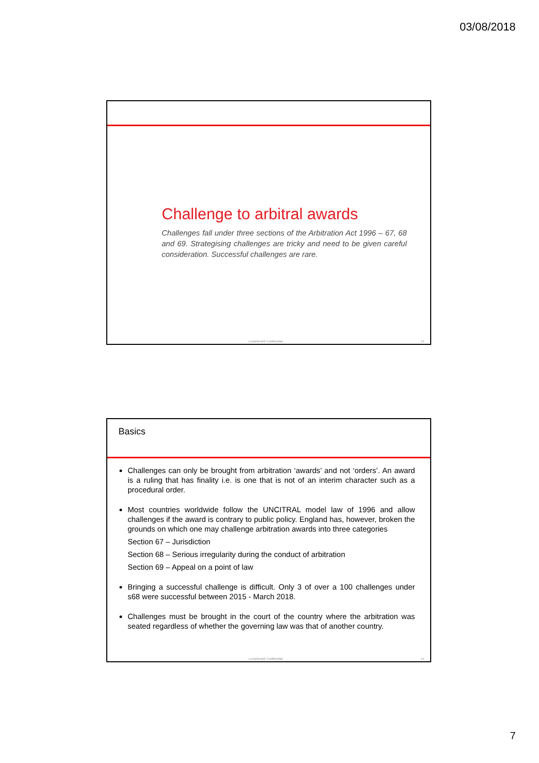03/08/2018
Challenge to arbitral awards
Challenges fall under three sections of the Arbitration Act 1996 – 67, 68 and 69. Strategising challenges are tricky and need to be given careful consideration. Successful challenges are rare.
LexisNexis® Confidential 13
Basics
Challenges can only be brought from arbitration ‘awards’ and not ‘orders’. An award is a ruling that has finality i.e. is one that is not of an interim character such as a procedural order.
Most countries worldwide follow the UNCITRAL model law of 1996 and allow challenges if the award is contrary to public policy. England has, however, broken the grounds on which one may challenge arbitration awards into three categories
Section 67 – Jurisdiction
Section 68 – Serious irregularity during the conduct of arbitration
Section 69 – Appeal on a point of law
Bringing a successful challenge is difficult. Only 3 of over a 100 challenges under s68 were successful between 2015 - March 2018.
Challenges must be brought in the court of the country where the arbitration was seated regardless of whether the governing law was that of another country.
LexisNexis® Confidential 14
7